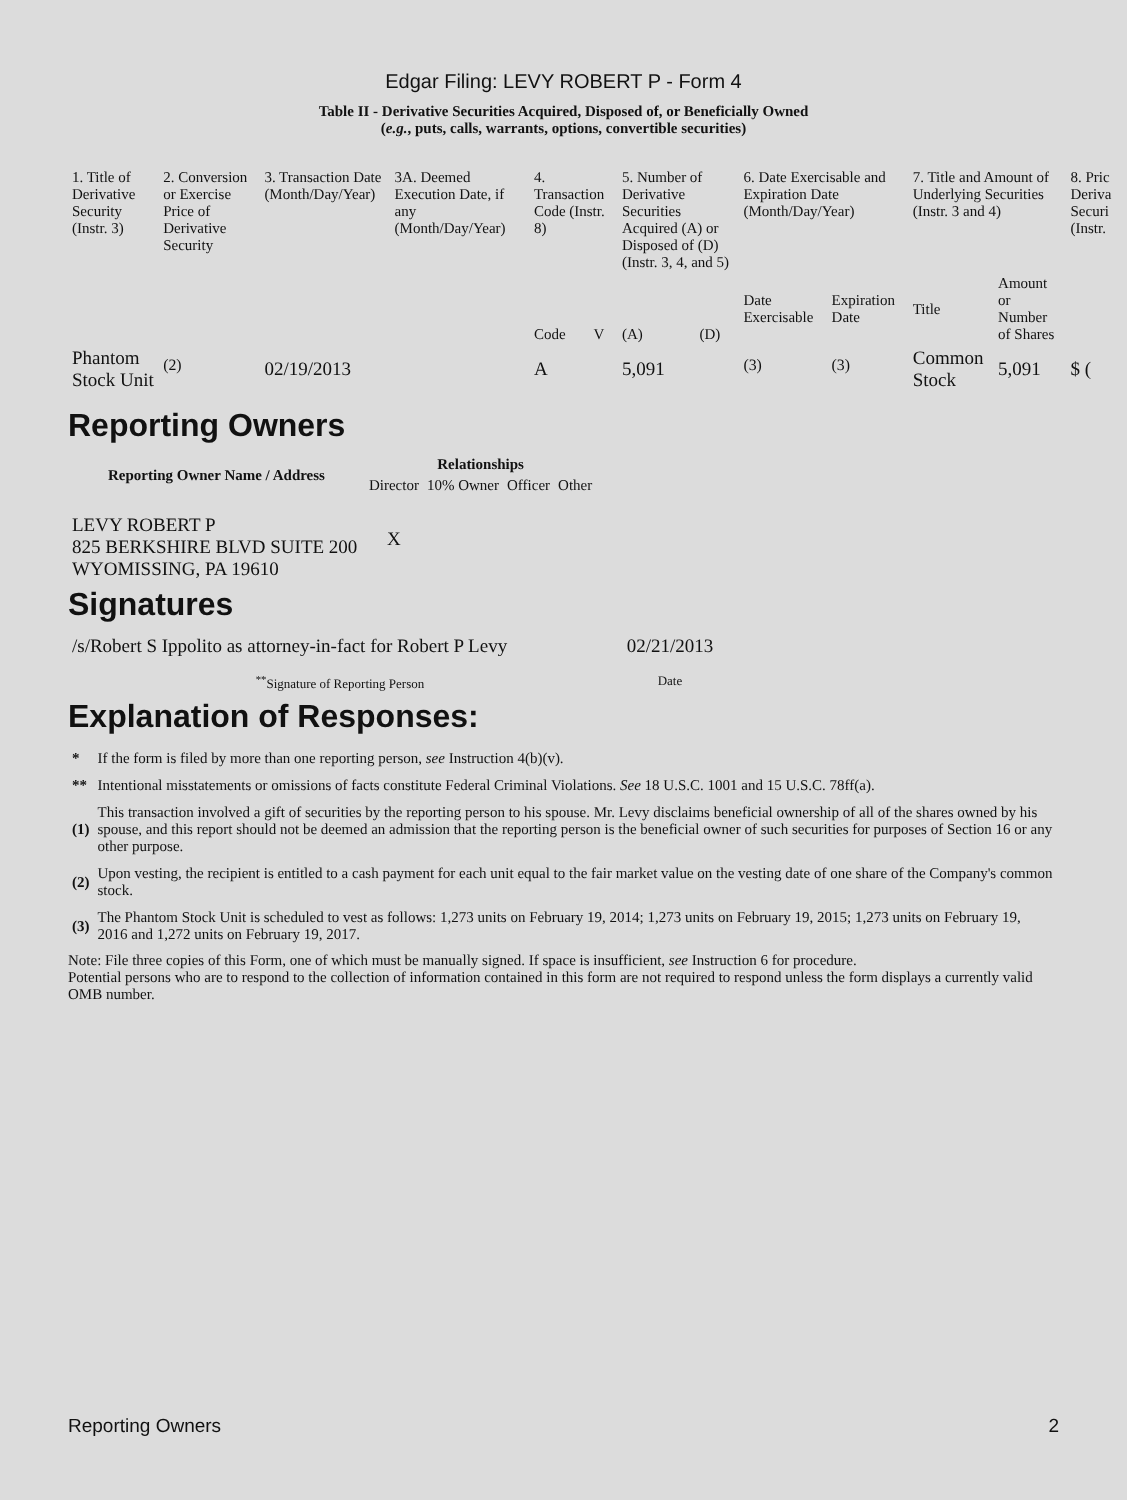Edgar Filing: LEVY ROBERT P - Form 4
Table II - Derivative Securities Acquired, Disposed of, or Beneficially Owned
(e.g., puts, calls, warrants, options, convertible securities)
| 1. Title of Derivative Security (Instr. 3) | 2. Conversion or Exercise Price of Derivative Security | 3. Transaction Date (Month/Day/Year) | 3A. Deemed Execution Date, if any (Month/Day/Year) | 4. Transaction Code (Instr. 8) | | 5. Number of Derivative Securities Acquired (A) or Disposed of (D) (Instr. 3, 4, and 5) | | 6. Date Exercisable and Expiration Date (Month/Day/Year) | | 7. Title and Amount of Underlying Securities (Instr. 3 and 4) | | 8. Pric Deriva Securi (Instr. |
| --- | --- | --- | --- | --- | --- | --- | --- | --- | --- | --- | --- | --- |
| | | | | Code | V | (A) | (D) | Date Exercisable | Expiration Date | Title | Amount or Number of Shares | |
| Phantom Stock Unit | <sup>(2)</sup> | 02/19/2013 | | A | | 5,091 | | <sup>(3)</sup> | <sup>(3)</sup> | Common Stock | 5,091 | $ ( |
Reporting Owners
| Reporting Owner Name / Address | Relationships | | | |
| --- | --- | --- | --- | --- |
| | Director | 10% Owner | Officer | Other |
| LEVY ROBERT P 825 BERKSHIRE BLVD SUITE 200 WYOMISSING, PA 19610 | X | | | |
Signatures
| /s/Robert S Ippolito as attorney-in-fact for Robert P Levy | 02/21/2013 |
| <sup>**</sup> Signature of Reporting Person | Date |
Explanation of Responses:
| * | If the form is filed by more than one reporting person, see Instruction 4(b)(v). |
| ** | Intentional misstatements or omissions of facts constitute Federal Criminal Violations. See 18 U.S.C. 1001 and 15 U.S.C. 78ff(a). |
| (1) | This transaction involved a gift of securities by the reporting person to his spouse. Mr. Levy disclaims beneficial ownership of all of the shares owned by his spouse, and this report should not be deemed an admission that the reporting person is the beneficial owner of such securities for purposes of Section 16 or any other purpose. |
| (2) | Upon vesting, the recipient is entitled to a cash payment for each unit equal to the fair market value on the vesting date of one share of the Company's common stock. |
| (3) | The Phantom Stock Unit is scheduled to vest as follows: 1,273 units on February 19, 2014; 1,273 units on February 19, 2015; 1,273 units on February 19, 2016 and 1,272 units on February 19, 2017. |
Note: File three copies of this Form, one of which must be manually signed. If space is insufficient, see Instruction 6 for procedure.
Potential persons who are to respond to the collection of information contained in this form are not required to respond unless the form displays a currently valid OMB number.
Reporting Owners 2